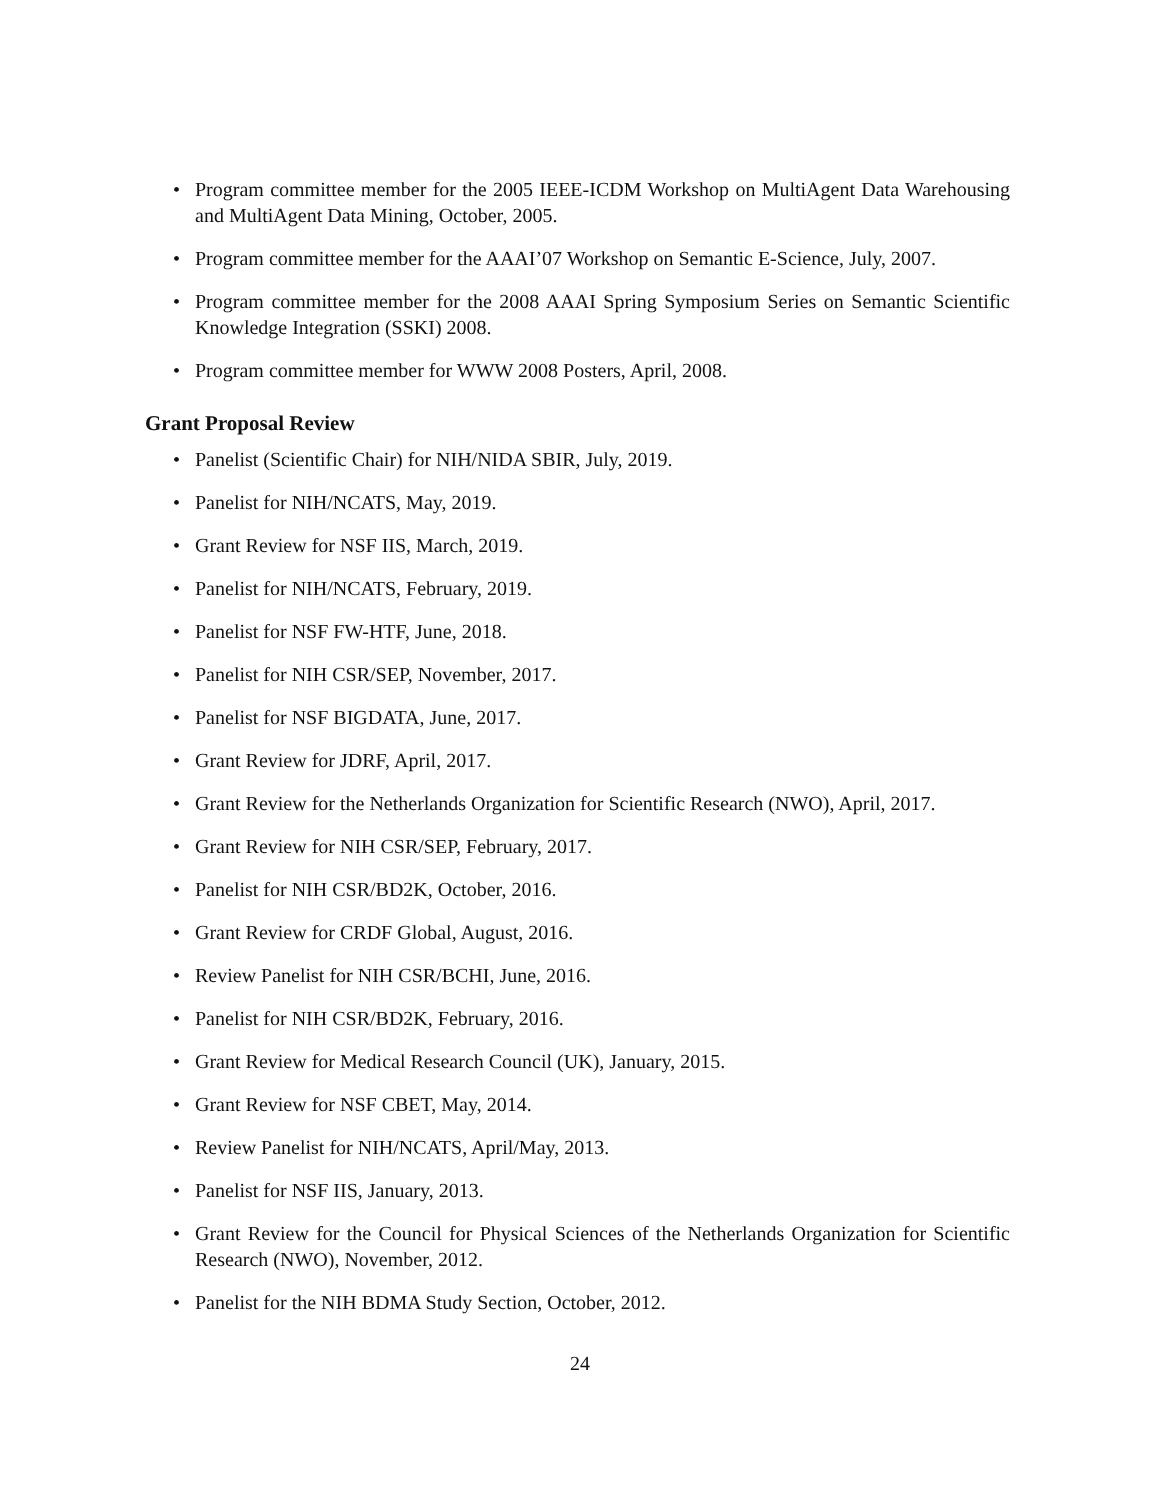• Program committee member for the 2005 IEEE-ICDM Workshop on MultiAgent Data Warehousing and MultiAgent Data Mining, October, 2005.
• Program committee member for the AAAI’07 Workshop on Semantic E-Science, July, 2007.
• Program committee member for the 2008 AAAI Spring Symposium Series on Semantic Scientific Knowledge Integration (SSKI) 2008.
• Program committee member for WWW 2008 Posters, April, 2008.
Grant Proposal Review
• Panelist (Scientific Chair) for NIH/NIDA SBIR, July, 2019.
• Panelist for NIH/NCATS, May, 2019.
• Grant Review for NSF IIS, March, 2019.
• Panelist for NIH/NCATS, February, 2019.
• Panelist for NSF FW-HTF, June, 2018.
• Panelist for NIH CSR/SEP, November, 2017.
• Panelist for NSF BIGDATA, June, 2017.
• Grant Review for JDRF, April, 2017.
• Grant Review for the Netherlands Organization for Scientific Research (NWO), April, 2017.
• Grant Review for NIH CSR/SEP, February, 2017.
• Panelist for NIH CSR/BD2K, October, 2016.
• Grant Review for CRDF Global, August, 2016.
• Review Panelist for NIH CSR/BCHI, June, 2016.
• Panelist for NIH CSR/BD2K, February, 2016.
• Grant Review for Medical Research Council (UK), January, 2015.
• Grant Review for NSF CBET, May, 2014.
• Review Panelist for NIH/NCATS, April/May, 2013.
• Panelist for NSF IIS, January, 2013.
• Grant Review for the Council for Physical Sciences of the Netherlands Organization for Scientific Research (NWO), November, 2012.
• Panelist for the NIH BDMA Study Section, October, 2012.
24